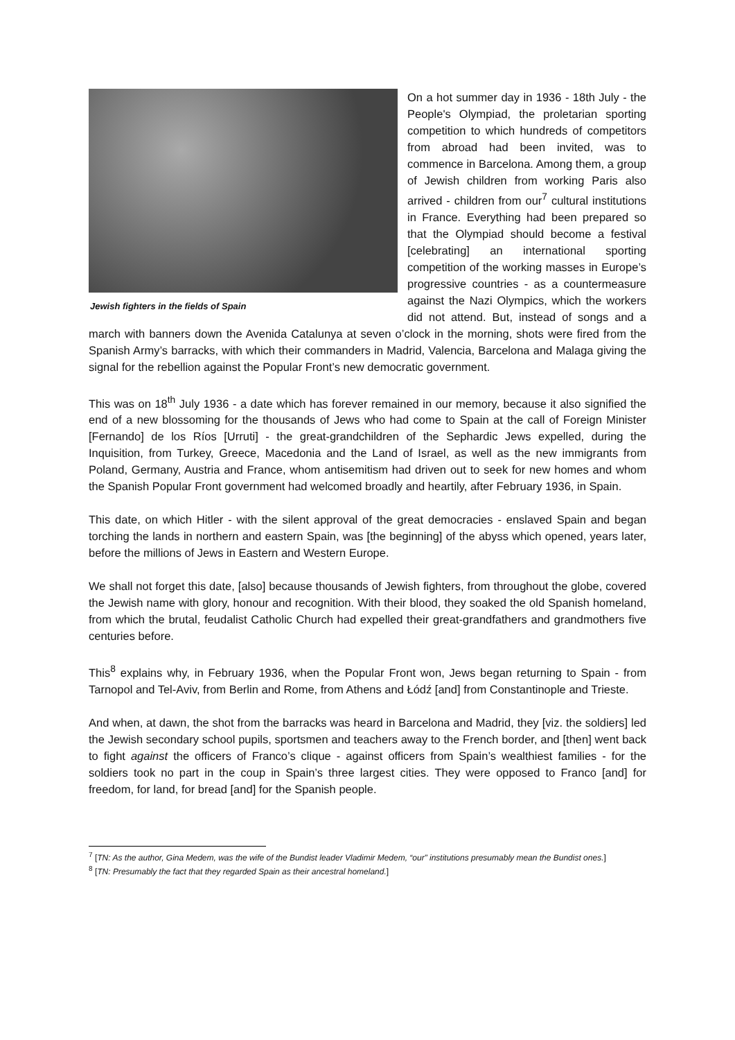Jewish fighters in the fields of Spain
On a hot summer day in 1936 - 18th July - the People's Olympiad, the proletarian sporting competition to which hundreds of competitors from abroad had been invited, was to commence in Barcelona. Among them, a group of Jewish children from working Paris also arrived - children from our<sup>7</sup> cultural institutions in France. Everything had been prepared so that the Olympiad should become a festival [celebrating] an international sporting competition of the working masses in Europe’s progressive countries - as a countermeasure against the Nazi Olympics, which the workers did not attend. But, instead of songs and a march with banners down the Avenida Catalunya at seven o’clock in the morning, shots were fired from the Spanish Army’s barracks, with which their commanders in Madrid, Valencia, Barcelona and Malaga giving the signal for the rebellion against the Popular Front’s new democratic government.
This was on 18<sup>th</sup> July 1936 - a date which has forever remained in our memory, because it also signified the end of a new blossoming for the thousands of Jews who had come to Spain at the call of Foreign Minister [Fernando] de los Ríos [Urruti] - the great-grandchildren of the Sephardic Jews expelled, during the Inquisition, from Turkey, Greece, Macedonia and the Land of Israel, as well as the new immigrants from Poland, Germany, Austria and France, whom antisemitism had driven out to seek for new homes and whom the Spanish Popular Front government had welcomed broadly and heartily, after February 1936, in Spain.
This date, on which Hitler - with the silent approval of the great democracies - enslaved Spain and began torching the lands in northern and eastern Spain, was [the beginning] of the abyss which opened, years later, before the millions of Jews in Eastern and Western Europe.
We shall not forget this date, [also] because thousands of Jewish fighters, from throughout the globe, covered the Jewish name with glory, honour and recognition. With their blood, they soaked the old Spanish homeland, from which the brutal, feudalist Catholic Church had expelled their great-grandfathers and grandmothers five centuries before.
This<sup>8</sup> explains why, in February 1936, when the Popular Front won, Jews began returning to Spain - from Tarnopol and Tel-Aviv, from Berlin and Rome, from Athens and Łódź [and] from Constantinople and Trieste.
And when, at dawn, the shot from the barracks was heard in Barcelona and Madrid, they [viz. the soldiers] led the Jewish secondary school pupils, sportsmen and teachers away to the French border, and [then] went back to fight against the officers of Franco’s clique - against officers from Spain’s wealthiest families - for the soldiers took no part in the coup in Spain’s three largest cities. They were opposed to Franco [and] for freedom, for land, for bread [and] for the Spanish people.
<sup>7</sup> [TN: As the author, Gina Medem, was the wife of the Bundist leader Vladimir Medem, “our” institutions presumably mean the Bundist ones.]
<sup>8</sup> [TN: Presumably the fact that they regarded Spain as their ancestral homeland.]